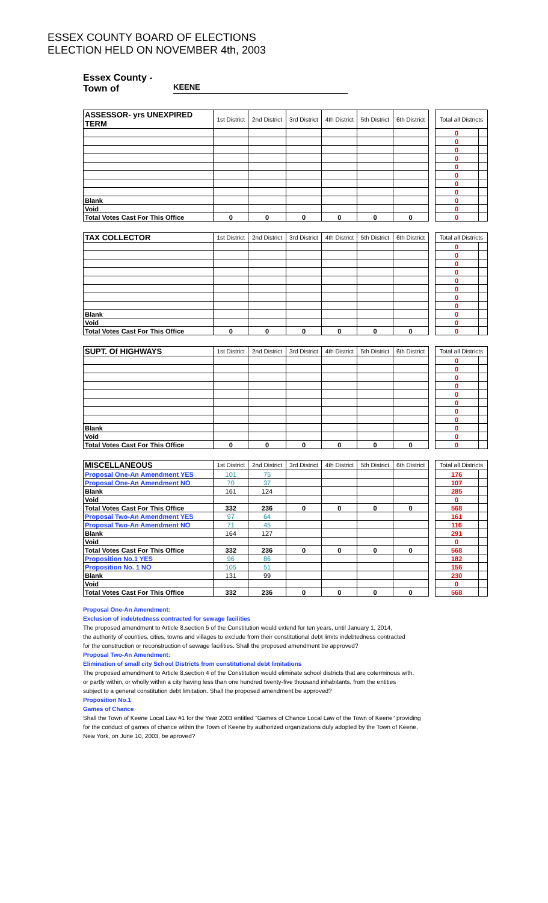ESSEX COUNTY BOARD OF ELECTIONS
ELECTION HELD ON NOVEMBER 4th, 2003
Essex County - Town of
KEENE
| ASSESSOR- yrs UNEXPIRED TERM | 1st District | 2nd District | 3rd District | 4th District | 5th District | 6th District | | Total all Districts | |
| --- | --- | --- | --- | --- | --- | --- | --- | --- | --- |
| | | | | | | | | 0 | |
| | | | | | | | | 0 | |
| | | | | | | | | 0 | |
| | | | | | | | | 0 | |
| | | | | | | | | 0 | |
| | | | | | | | | 0 | |
| | | | | | | | | 0 | |
| | | | | | | | | 0 | |
| Blank | | | | | | | | 0 | |
| Void | | | | | | | | 0 | |
| Total Votes Cast For This Office | 0 | 0 | 0 | 0 | 0 | 0 | | 0 | |
| TAX COLLECTOR | 1st District | 2nd District | 3rd District | 4th District | 5th District | 6th District | | Total all Districts | |
| | | | | | | | | 0 | |
| | | | | | | | | 0 | |
| | | | | | | | | 0 | |
| | | | | | | | | 0 | |
| | | | | | | | | 0 | |
| | | | | | | | | 0 | |
| | | | | | | | | 0 | |
| | | | | | | | | 0 | |
| Blank | | | | | | | | 0 | |
| Void | | | | | | | | 0 | |
| Total Votes Cast For This Office | 0 | 0 | 0 | 0 | 0 | 0 | | 0 | |
| SUPT. Of HIGHWAYS | 1st District | 2nd District | 3rd District | 4th District | 5th District | 6th District | | Total all Districts | |
| | | | | | | | | 0 | |
| | | | | | | | | 0 | |
| | | | | | | | | 0 | |
| | | | | | | | | 0 | |
| | | | | | | | | 0 | |
| | | | | | | | | 0 | |
| | | | | | | | | 0 | |
| | | | | | | | | 0 | |
| Blank | | | | | | | | 0 | |
| Void | | | | | | | | 0 | |
| Total Votes Cast For This Office | 0 | 0 | 0 | 0 | 0 | 0 | | 0 | |
| MISCELLANEOUS | 1st District | 2nd District | 3rd District | 4th District | 5th District | 6th District | | Total all Districts | |
| Proposal One-An Amendment YES | 101 | 75 | | | | | | 176 | |
| Proposal One-An Amendment NO | 70 | 37 | | | | | | 107 | |
| Blank | 161 | 124 | | | | | | 285 | |
| Void | | | | | | | | 0 | |
| Total Votes Cast For This Office | 332 | 236 | 0 | 0 | 0 | 0 | | 568 | |
| Proposal Two-An Amendment YES | 97 | 64 | | | | | | 161 | |
| Proposal Two-An Amendment NO | 71 | 45 | | | | | | 116 | |
| Blank | 164 | 127 | | | | | | 291 | |
| Void | | | | | | | | 0 | |
| Total Votes Cast For This Office | 332 | 236 | 0 | 0 | 0 | 0 | | 568 | |
| Proposition No.1 YES | 96 | 86 | | | | | | 182 | |
| Proposition No. 1 NO | 105 | 51 | | | | | | 156 | |
| Blank | 131 | 99 | | | | | | 230 | |
| Void | | | | | | | | 0 | |
| Total Votes Cast For This Office | 332 | 236 | 0 | 0 | 0 | 0 | | 568 | |
Proposal One-An Amendment:
Exclusion of indebtedness contracted for sewage facilities
The proposed amendment to Article 8,section 5 of the Constitution would extend for ten years, until January 1, 2014,
the authority of counties, cities, towns and villages to exclude from their constitutional debt limits indebtedness contracted
for the construction or reconstruction of sewage facilities. Shall the proposed amendment be approved?
Proposal Two-An Amendment:
Elimination of small city School Districts from constitutional debt limitations
The proposed amendment to Article 8,section 4 of the Constitution would eliminate school districts that are coterminous with,
or partly within, or wholly within a city having less than one hundred twenty-five thousand inhabitants, from the entities
subject to a general constitution debt limitation. Shall the proposed amendment be approved?
Proposition No.1
Games of Chance
Shall the Town of Keene Local Law #1 for the Year 2003 entitled "Games of Chance Local Law of the Town of Keene" providing
for the conduct of games of chance within the Town of Keene by authorized organizations duly adopted by the Town of Keene,
New York, on June 10, 2003, be aproved?